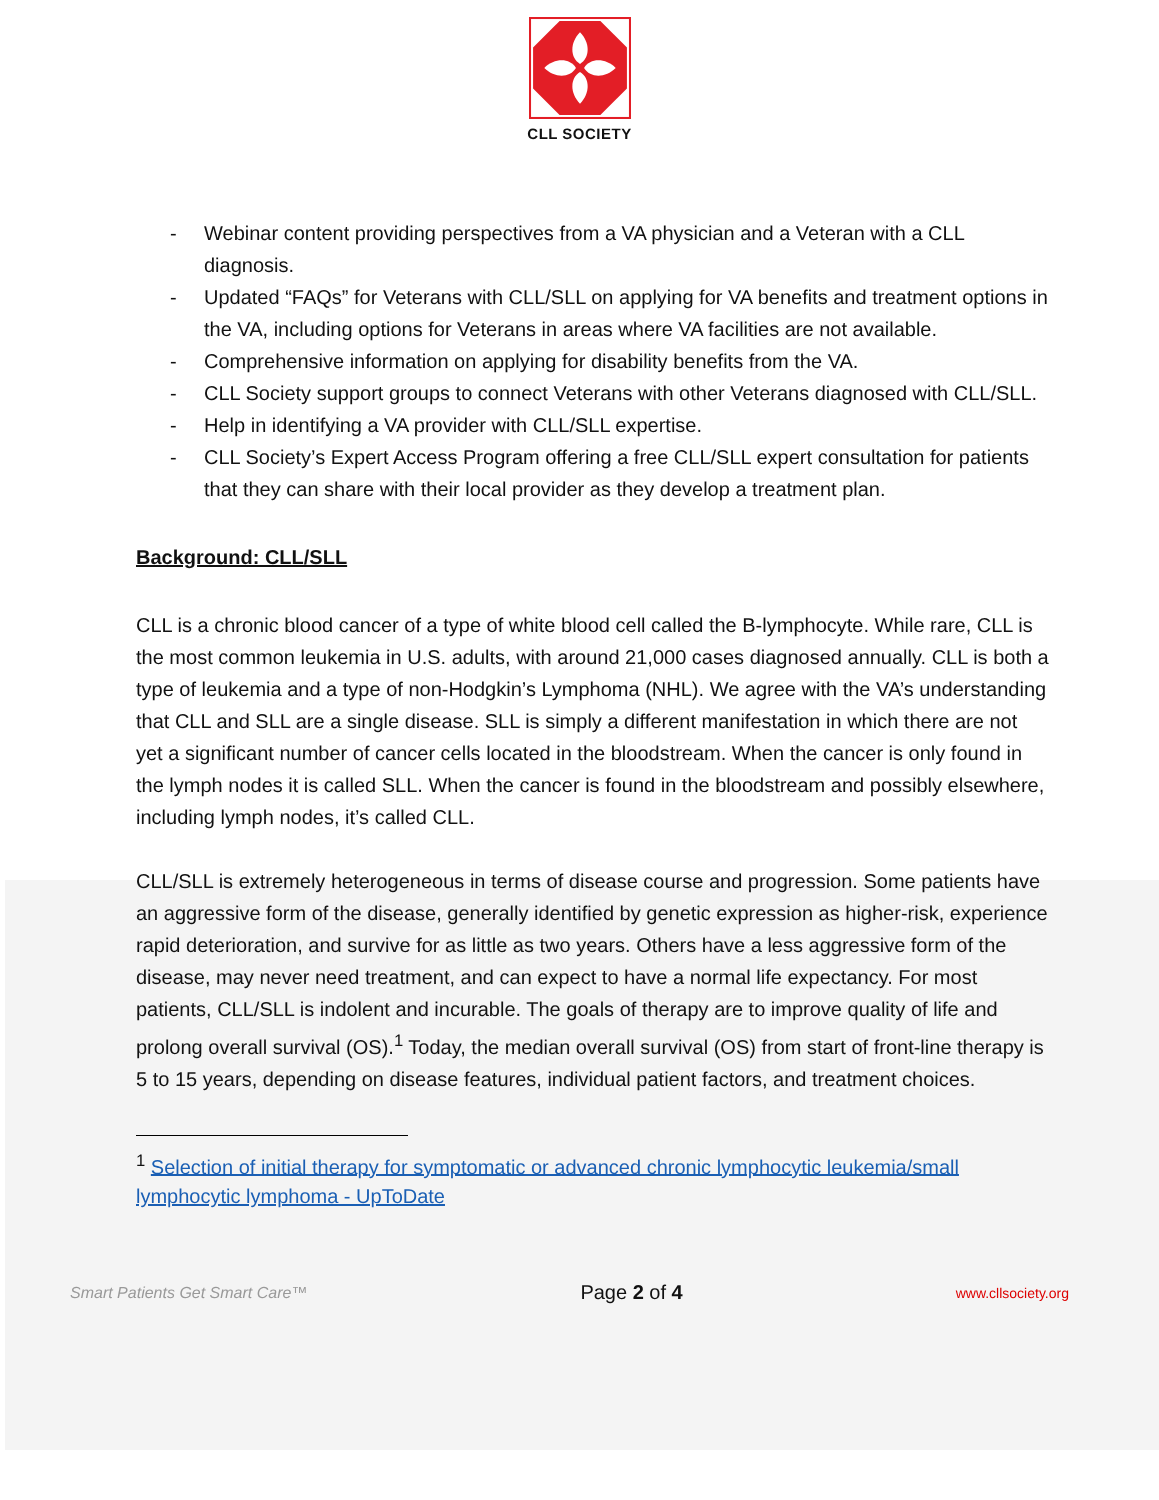CLL SOCIETY
- Webinar content providing perspectives from a VA physician and a Veteran with a CLL diagnosis.
- Updated “FAQs” for Veterans with CLL/SLL on applying for VA benefits and treatment options in the VA, including options for Veterans in areas where VA facilities are not available.
- Comprehensive information on applying for disability benefits from the VA.
- CLL Society support groups to connect Veterans with other Veterans diagnosed with CLL/SLL.
- Help in identifying a VA provider with CLL/SLL expertise.
- CLL Society’s Expert Access Program offering a free CLL/SLL expert consultation for patients that they can share with their local provider as they develop a treatment plan.
Background: CLL/SLL
CLL is a chronic blood cancer of a type of white blood cell called the B-lymphocyte. While rare, CLL is the most common leukemia in U.S. adults, with around 21,000 cases diagnosed annually. CLL is both a type of leukemia and a type of non-Hodgkin’s Lymphoma (NHL). We agree with the VA’s understanding that CLL and SLL are a single disease. SLL is simply a different manifestation in which there are not yet a significant number of cancer cells located in the bloodstream. When the cancer is only found in the lymph nodes it is called SLL. When the cancer is found in the bloodstream and possibly elsewhere, including lymph nodes, it’s called CLL.
CLL/SLL is extremely heterogeneous in terms of disease course and progression. Some patients have an aggressive form of the disease, generally identified by genetic expression as higher-risk, experience rapid deterioration, and survive for as little as two years. Others have a less aggressive form of the disease, may never need treatment, and can expect to have a normal life expectancy. For most patients, CLL/SLL is indolent and incurable. The goals of therapy are to improve quality of life and prolong overall survival (OS).<sup>1</sup> Today, the median overall survival (OS) from start of front-line therapy is 5 to 15 years, depending on disease features, individual patient factors, and treatment choices.
<sup>1</sup> Selection of initial therapy for symptomatic or advanced chronic lymphocytic leukemia/small lymphocytic lymphoma - UpToDate
Smart Patients Get Smart Care™ Page 2 of 4 www.cllsociety.org